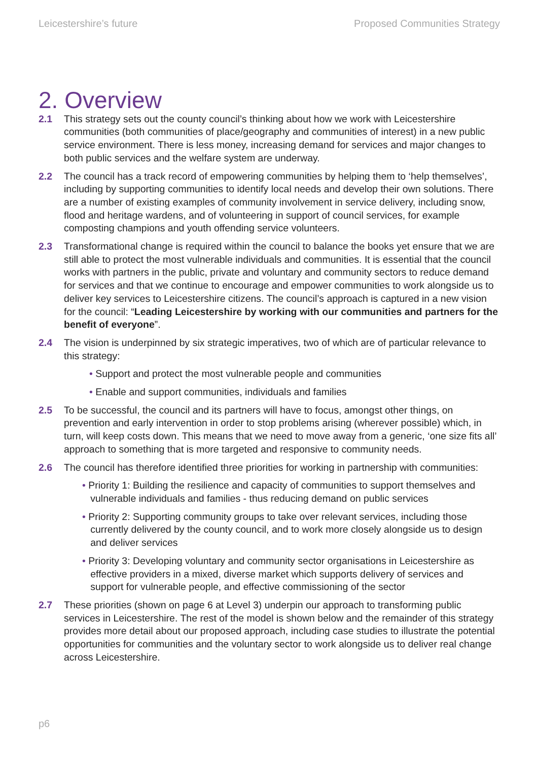Leicestershire’s future Proposed Communities Strategy
2. Overview
2.1 This strategy sets out the county council’s thinking about how we work with Leicestershire communities (both communities of place/geography and communities of interest) in a new public service environment. There is less money, increasing demand for services and major changes to both public services and the welfare system are underway.
2.2 The council has a track record of empowering communities by helping them to ‘help themselves’, including by supporting communities to identify local needs and develop their own solutions. There are a number of existing examples of community involvement in service delivery, including snow, flood and heritage wardens, and of volunteering in support of council services, for example composting champions and youth offending service volunteers.
2.3 Transformational change is required within the council to balance the books yet ensure that we are still able to protect the most vulnerable individuals and communities. It is essential that the council works with partners in the public, private and voluntary and community sectors to reduce demand for services and that we continue to encourage and empower communities to work alongside us to deliver key services to Leicestershire citizens. The council’s approach is captured in a new vision for the council: “Leading Leicestershire by working with our communities and partners for the benefit of everyone”.
2.4 The vision is underpinned by six strategic imperatives, two of which are of particular relevance to this strategy:
• Support and protect the most vulnerable people and communities
• Enable and support communities, individuals and families
2.5 To be successful, the council and its partners will have to focus, amongst other things, on prevention and early intervention in order to stop problems arising (wherever possible) which, in turn, will keep costs down. This means that we need to move away from a generic, ‘one size fits all’ approach to something that is more targeted and responsive to community needs.
2.6 The council has therefore identified three priorities for working in partnership with communities:
• Priority 1: Building the resilience and capacity of communities to support themselves and
vulnerable individuals and families - thus reducing demand on public services
• Priority 2: Supporting community groups to take over relevant services, including those
currently delivered by the county council, and to work more closely alongside us to design
and deliver services
• Priority 3: Developing voluntary and community sector organisations in Leicestershire as
effective providers in a mixed, diverse market which supports delivery of services and
support for vulnerable people, and effective commissioning of the sector
2.7 These priorities (shown on page 6 at Level 3) underpin our approach to transforming public services in Leicestershire. The rest of the model is shown below and the remainder of this strategy provides more detail about our proposed approach, including case studies to illustrate the potential opportunities for communities and the voluntary sector to work alongside us to deliver real change across Leicestershire.
p6